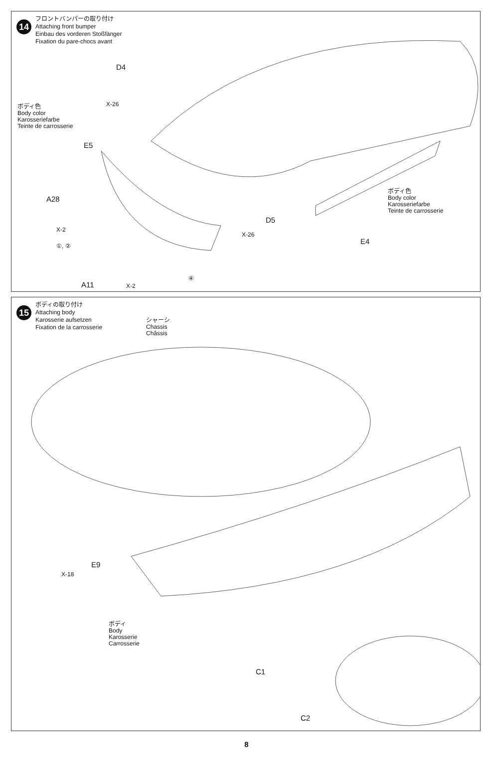14
フロントバンパーの取り付け
Attaching front bumper
Einbau des vorderen Stoßfänger
Fixation du pare-chocs avant
D4
X-26
ボディ色
Body color
Karosseriefarbe
Teinte de carrosserie
E5
A28
X-2
①, ②
A11 X-2
④
X-26
D5
ボディ色
Body color
Karosseriefarbe
Teinte de carrosserie
E4
15
ボディの取り付け
Attaching body
Karosserie aufsetzen
Fixation de la carrosserie
シャーシ
Chassis
Châssis
E9
X-18
ボディ
Body
Karosserie
Carrosserie
C1
C2
8